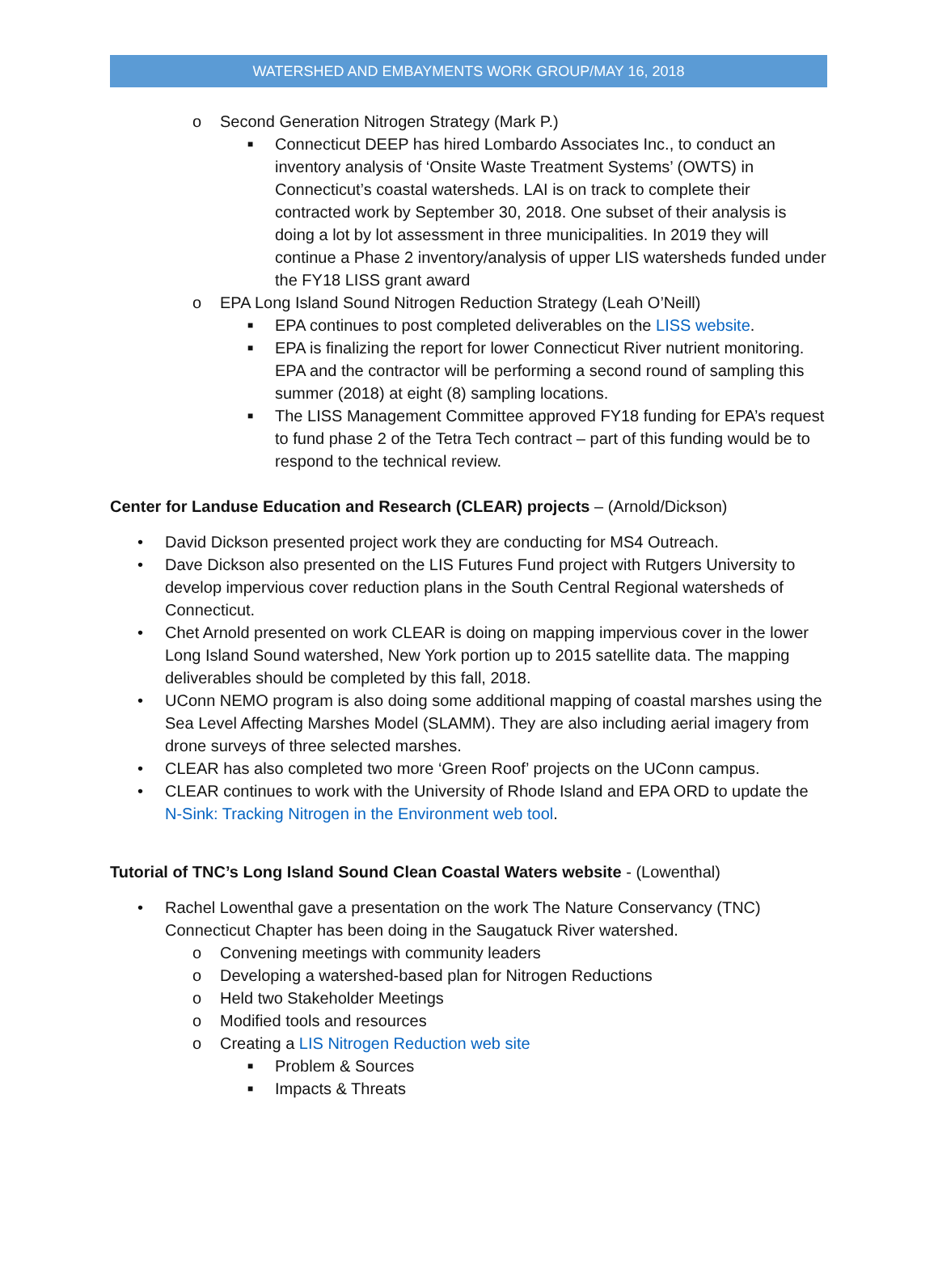WATERSHED AND EMBAYMENTS WORK GROUP/MAY 16, 2018
o Second Generation Nitrogen Strategy (Mark P.)
■ Connecticut DEEP has hired Lombardo Associates Inc., to conduct an inventory analysis of ‘Onsite Waste Treatment Systems’ (OWTS) in Connecticut’s coastal watersheds. LAI is on track to complete their contracted work by September 30, 2018. One subset of their analysis is doing a lot by lot assessment in three municipalities. In 2019 they will continue a Phase 2 inventory/analysis of upper LIS watersheds funded under the FY18 LISS grant award
o EPA Long Island Sound Nitrogen Reduction Strategy (Leah O’Neill)
■ EPA continues to post completed deliverables on the LISS website.
■ EPA is finalizing the report for lower Connecticut River nutrient monitoring. EPA and the contractor will be performing a second round of sampling this summer (2018) at eight (8) sampling locations.
■ The LISS Management Committee approved FY18 funding for EPA’s request to fund phase 2 of the Tetra Tech contract – part of this funding would be to respond to the technical review.
Center for Landuse Education and Research (CLEAR) projects – (Arnold/Dickson)
• David Dickson presented project work they are conducting for MS4 Outreach.
• Dave Dickson also presented on the LIS Futures Fund project with Rutgers University to develop impervious cover reduction plans in the South Central Regional watersheds of Connecticut.
• Chet Arnold presented on work CLEAR is doing on mapping impervious cover in the lower Long Island Sound watershed, New York portion up to 2015 satellite data. The mapping deliverables should be completed by this fall, 2018.
• UConn NEMO program is also doing some additional mapping of coastal marshes using the Sea Level Affecting Marshes Model (SLAMM). They are also including aerial imagery from drone surveys of three selected marshes.
• CLEAR has also completed two more ‘Green Roof’ projects on the UConn campus.
• CLEAR continues to work with the University of Rhode Island and EPA ORD to update the N-Sink: Tracking Nitrogen in the Environment web tool.
Tutorial of TNC’s Long Island Sound Clean Coastal Waters website - (Lowenthal)
• Rachel Lowenthal gave a presentation on the work The Nature Conservancy (TNC) Connecticut Chapter has been doing in the Saugatuck River watershed.
o Convening meetings with community leaders
o Developing a watershed-based plan for Nitrogen Reductions
o Held two Stakeholder Meetings
o Modified tools and resources
o Creating a LIS Nitrogen Reduction web site
■ Problem & Sources
■ Impacts & Threats